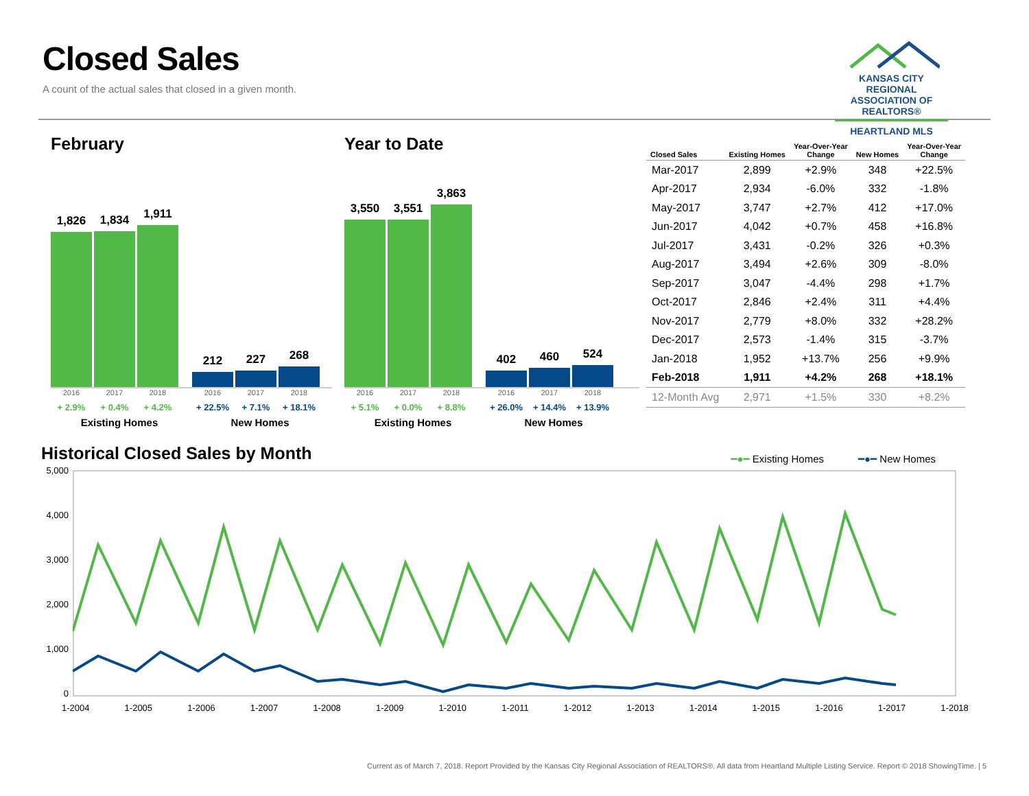Closed Sales
A count of the actual sales that closed in a given month.
KANSAS CITY REGIONAL
ASSOCIATION OF REALTORS®
HEARTLAND MLS
February
1,826
1,834
1,911
212
227
268
2016 2017 2018 2016 2017 2018
+ 2.9% + 0.4% + 4.2% + 22.5% + 7.1% + 18.1%
Existing Homes New Homes
Year to Date
3,550
3,551
3,863
402
460
524
2016 2017 2018 2016 2017 2018
+ 5.1% + 0.0% + 8.8% + 26.0% + 14.4% + 13.9%
Existing Homes New Homes
| Closed Sales | Existing Homes | Year-Over-Year Change | New Homes | Year-Over-Year Change |
| --- | --- | --- | --- | --- |
| Mar-2017 | 2,899 | +2.9% | 348 | +22.5% |
| Apr-2017 | 2,934 | -6.0% | 332 | -1.8% |
| May-2017 | 3,747 | +2.7% | 412 | +17.0% |
| Jun-2017 | 4,042 | +0.7% | 458 | +16.8% |
| Jul-2017 | 3,431 | -0.2% | 326 | +0.3% |
| Aug-2017 | 3,494 | +2.6% | 309 | -8.0% |
| Sep-2017 | 3,047 | -4.4% | 298 | +1.7% |
| Oct-2017 | 2,846 | +2.4% | 311 | +4.4% |
| Nov-2017 | 2,779 | +8.0% | 332 | +28.2% |
| Dec-2017 | 2,573 | -1.4% | 315 | -3.7% |
| Jan-2018 | 1,952 | +13.7% | 256 | +9.9% |
| Feb-2018 | 1,911 | +4.2% | 268 | +18.1% |
| 12-Month Avg | 2,971 | +1.5% | 330 | +8.2% |
Historical Closed Sales by Month
━●━ Existing Homes ━●━ New Homes
5,000
4,000
3,000
2,000
1,000
0
1-2004 1-2005 1-2006 1-2007 1-2008 1-2009 1-2010 1-2011 1-2012 1-2013 1-2014 1-2015 1-2016 1-2017 1-2018
Current as of March 7, 2018. Report Provided by the Kansas City Regional Association of REALTORS®. All data from Heartland Multiple Listing Service. Report © 2018 ShowingTime. | 5